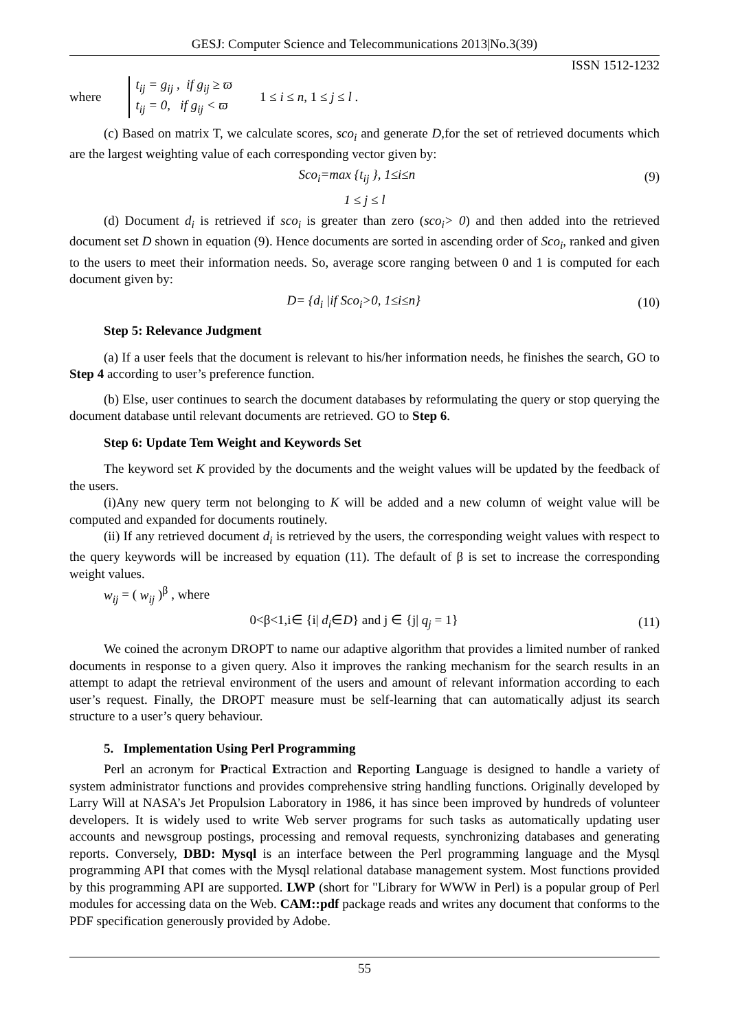GESJ: Computer Science and Telecommunications 2013|No.3(39)
ISSN 1512-1232
where
t<sub>ij</sub> = g<sub>ij</sub> , if g<sub>ij</sub> ≥ ϖ
t<sub>ij</sub> = 0, if g<sub>ij</sub> < ϖ
1 ≤ i ≤ n, 1 ≤ j ≤ l .
(c) Based on matrix T, we calculate scores, sco<sub>i</sub> and generate D, for the set of retrieved documents which are the largest weighting value of each corresponding vector given by:
Sco<sub>i</sub>=max {t<sub>ij</sub> }, 1≤i≤n (9)
1 ≤ j ≤ l
(d) Document d<sub>i</sub> is retrieved if sco<sub>i</sub> is greater than zero (sco<sub>i</sub>> 0) and then added into the retrieved document set D shown in equation (9). Hence documents are sorted in ascending order of Sco<sub>i</sub>, ranked and given to the users to meet their information needs. So, average score ranging between 0 and 1 is computed for each document given by:
D= {d<sub>i</sub> |if Sco<sub>i</sub>>0, 1≤i≤n} (10)
Step 5: Relevance Judgment
(a) If a user feels that the document is relevant to his/her information needs, he finishes the search, GO to Step 4 according to user’s preference function.
(b) Else, user continues to search the document databases by reformulating the query or stop querying the document database until relevant documents are retrieved. GO to Step 6.
Step 6: Update Tem Weight and Keywords Set
The keyword set K provided by the documents and the weight values will be updated by the feedback of the users.
(i)Any new query term not belonging to K will be added and a new column of weight value will be computed and expanded for documents routinely.
(ii) If any retrieved document d<sub>i</sub> is retrieved by the users, the corresponding weight values with respect to the query keywords will be increased by equation (11). The default of β is set to increase the corresponding weight values.
w<sub>ij</sub> = ( w<sub>ij</sub> )<sup>β</sup> , where
0<β<1,i∈ {i| d<sub>i</sub>∈D} and j ∈ {j| q<sub>j</sub> = 1} (11)
We coined the acronym DROPT to name our adaptive algorithm that provides a limited number of ranked documents in response to a given query. Also it improves the ranking mechanism for the search results in an attempt to adapt the retrieval environment of the users and amount of relevant information according to each user’s request. Finally, the DROPT measure must be self-learning that can automatically adjust its search structure to a user’s query behaviour.
5. Implementation Using Perl Programming
Perl an acronym for Practical Extraction and Reporting Language is designed to handle a variety of system administrator functions and provides comprehensive string handling functions. Originally developed by Larry Will at NASA’s Jet Propulsion Laboratory in 1986, it has since been improved by hundreds of volunteer developers. It is widely used to write Web server programs for such tasks as automatically updating user accounts and newsgroup postings, processing and removal requests, synchronizing databases and generating reports. Conversely, DBD: Mysql is an interface between the Perl programming language and the Mysql programming API that comes with the Mysql relational database management system. Most functions provided by this programming API are supported. LWP (short for "Library for WWW in Perl) is a popular group of Perl modules for accessing data on the Web. CAM::pdf package reads and writes any document that conforms to the PDF specification generously provided by Adobe.
55